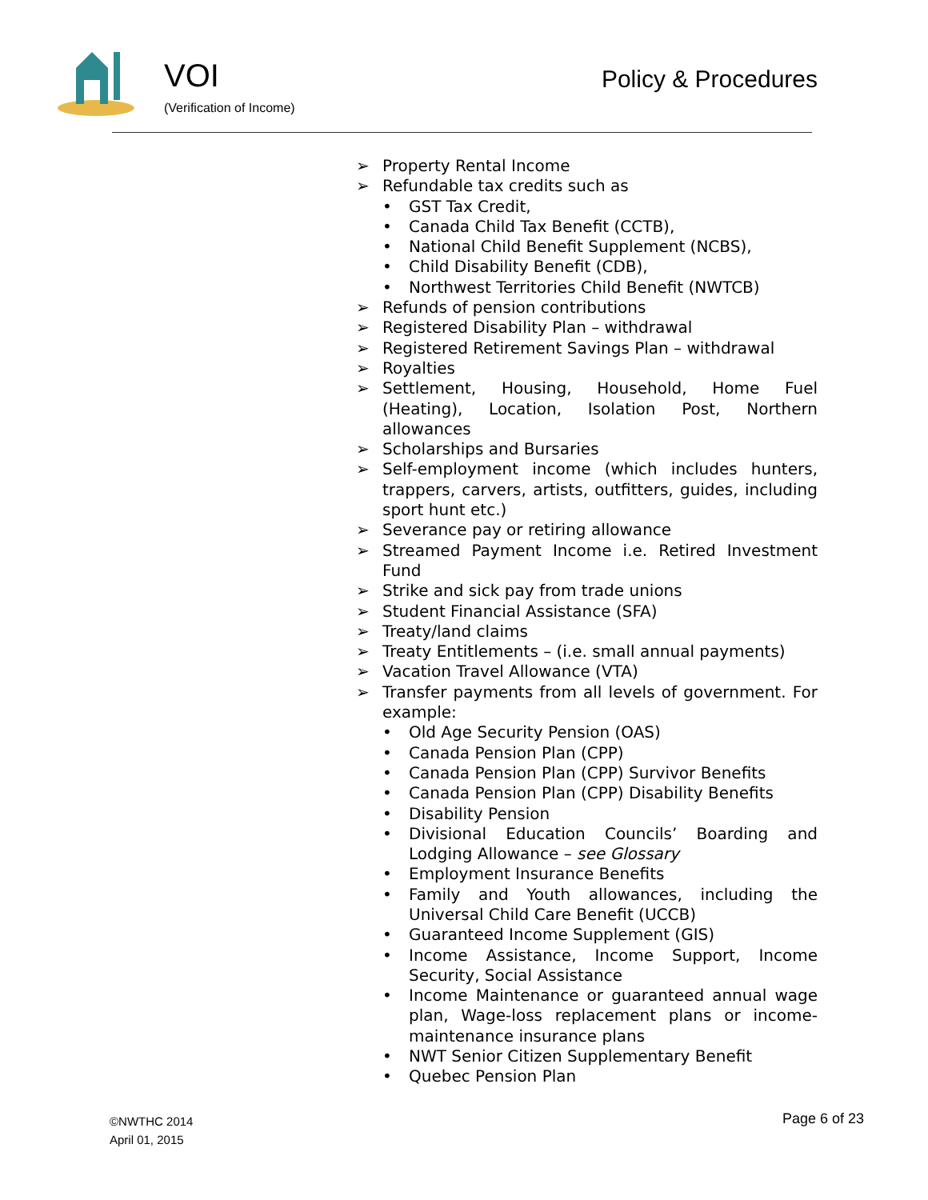VOI
(Verification of Income)
Policy & Procedures
➢ Property Rental Income
➢ Refundable tax credits such as
• GST Tax Credit,
• Canada Child Tax Benefit (CCTB),
• National Child Benefit Supplement (NCBS),
• Child Disability Benefit (CDB),
• Northwest Territories Child Benefit (NWTCB)
➢ Refunds of pension contributions
➢ Registered Disability Plan – withdrawal
➢ Registered Retirement Savings Plan – withdrawal
➢ Royalties
➢ Settlement, Housing, Household, Home Fuel (Heating), Location, Isolation Post, Northern allowances
➢ Scholarships and Bursaries
➢ Self-employment income (which includes hunters, trappers, carvers, artists, outfitters, guides, including sport hunt etc.)
➢ Severance pay or retiring allowance
➢ Streamed Payment Income i.e. Retired Investment Fund
➢ Strike and sick pay from trade unions
➢ Student Financial Assistance (SFA)
➢ Treaty/land claims
➢ Treaty Entitlements – (i.e. small annual payments)
➢ Vacation Travel Allowance (VTA)
➢ Transfer payments from all levels of government. For example:
• Old Age Security Pension (OAS)
• Canada Pension Plan (CPP)
• Canada Pension Plan (CPP) Survivor Benefits
• Canada Pension Plan (CPP) Disability Benefits
• Disability Pension
• Divisional Education Councils’ Boarding and Lodging Allowance – see Glossary
• Employment Insurance Benefits
• Family and Youth allowances, including the Universal Child Care Benefit (UCCB)
• Guaranteed Income Supplement (GIS)
• Income Assistance, Income Support, Income Security, Social Assistance
• Income Maintenance or guaranteed annual wage plan, Wage-loss replacement plans or income-maintenance insurance plans
• NWT Senior Citizen Supplementary Benefit
• Quebec Pension Plan
©NWTHC 2014
April 01, 2015
Page 6 of 23